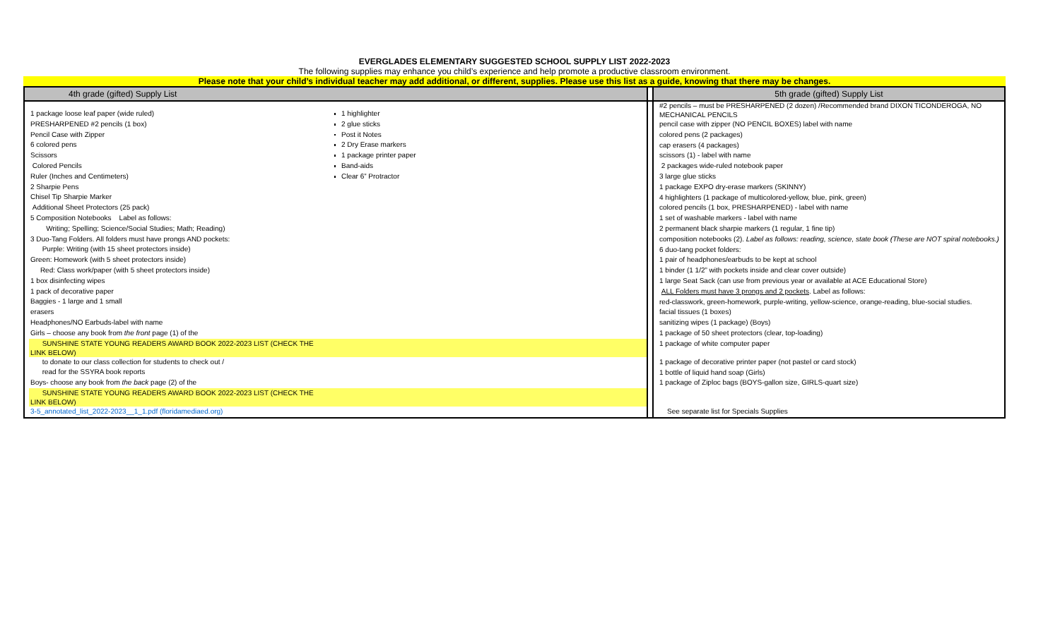EVERGLADES ELEMENTARY SUGGESTED SCHOOL SUPPLY LIST 2022-2023
The following supplies may enhance you child’s experience and help promote a productive classroom environment.
Please note that your child’s individual teacher may add additional, or different, supplies. Please use this list as a guide, knowing that there may be changes.
| 4th grade (gifted) Supply List | | 5th grade (gifted) Supply List |
| 1 package loose leaf paper (wide ruled) PRESHARPENED #2 pencils (1 box) Pencil Case with Zipper 6 colored pens Scissors Colored Pencils Ruler (Inches and Centimeters) 2 Sharpie Pens Chisel Tip Sharpie Marker Additional Sheet Protectors (25 pack) 5 Composition Notebooks Label as follows: Writing; Spelling; Science/Social Studies; Math; Reading) 3 Duo-Tang Folders. All folders must have prongs AND pockets: Purple: Writing (with 15 sheet protectors inside) Green: Homework (with 5 sheet protectors inside) Red: Class work/paper (with 5 sheet protectors inside) 1 box disinfecting wipes 1 pack of decorative paper Baggies - 1 large and 1 small erasers Headphones/NO Earbuds-label with name Girls – choose any book from the front page (1) of the 1 highlighter 2 glue sticks Post it Notes 2 Dry Erase markers 1 package printer paper Band-aids Clear 6” Protractor SUNSHINE STATE YOUNG READERS AWARD BOOK 2022-2023 LIST (CHECK THE LINK BELOW) to donate to our class collection for students to check out / read for the SSYRA book reports Boys- choose any book from the back page (2) of the SUNSHINE STATE YOUNG READERS AWARD BOOK 2022-2023 LIST (CHECK THE LINK BELOW) 3-5_annotated_list_2022-2023__1_1.pdf (floridamediaed.org) | | #2 pencils – must be PRESHARPENED (2 dozen) /Recommended brand DIXON TICONDEROGA, NO MECHANICAL PENCILS pencil case with zipper (NO PENCIL BOXES) label with name colored pens (2 packages) cap erasers (4 packages) scissors (1) - label with name 2 packages wide-ruled notebook paper 3 large glue sticks 1 package EXPO dry-erase markers (SKINNY) 4 highlighters (1 package of multicolored-yellow, blue, pink, green) colored pencils (1 box, PRESHARPENED) - label with name 1 set of washable markers - label with name 2 permanent black sharpie markers (1 regular, 1 fine tip) composition notebooks (2). Label as follows: reading, science, state book (These are NOT spiral notebooks.) 6 duo-tang pocket folders: 1 pair of headphones/earbuds to be kept at school 1 binder (1 1/2” with pockets inside and clear cover outside) 1 large Seat Sack (can use from previous year or available at ACE Educational Store) ALL Folders must have 3 prongs and 2 pockets . Label as follows: red-classwork, green-homework, purple-writing, yellow-science, orange-reading, blue-social studies. facial tissues (1 boxes) sanitizing wipes (1 package) (Boys) 1 package of 50 sheet protectors (clear, top-loading) 1 package of white computer paper 1 package of decorative printer paper (not pastel or card stock) 1 bottle of liquid hand soap (Girls) 1 package of Ziploc bags (BOYS-gallon size, GIRLS-quart size) See separate list for Specials Supplies |